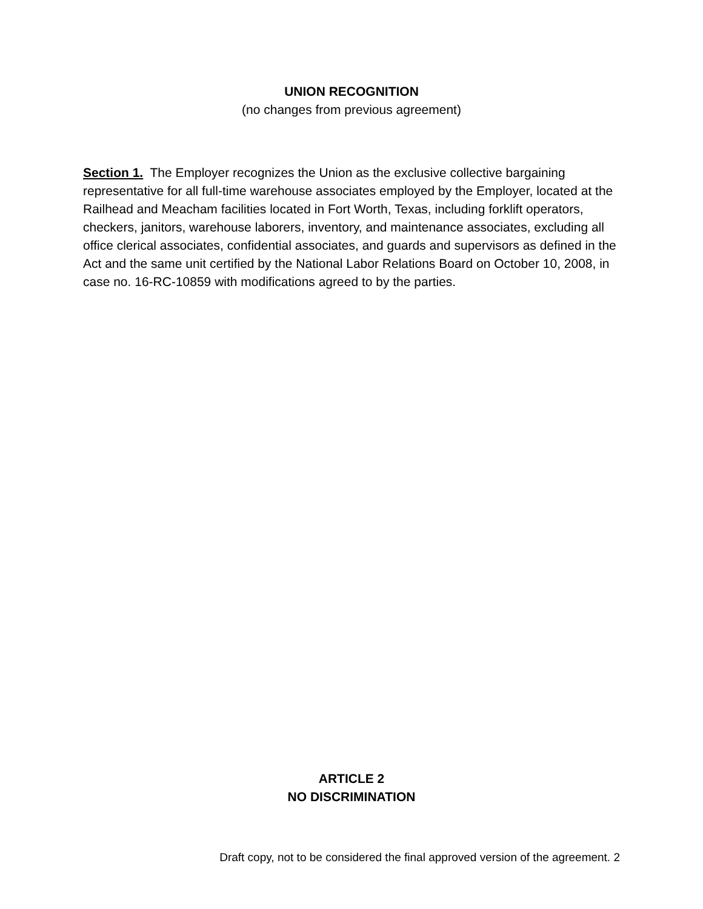UNION RECOGNITION
(no changes from previous agreement)
Section 1. The Employer recognizes the Union as the exclusive collective bargaining representative for all full-time warehouse associates employed by the Employer, located at the Railhead and Meacham facilities located in Fort Worth, Texas, including forklift operators, checkers, janitors, warehouse laborers, inventory, and maintenance associates, excluding all office clerical associates, confidential associates, and guards and supervisors as defined in the Act and the same unit certified by the National Labor Relations Board on October 10, 2008, in case no. 16-RC-10859 with modifications agreed to by the parties.
ARTICLE 2
NO DISCRIMINATION
Draft copy, not to be considered the final approved version of the agreement. 2